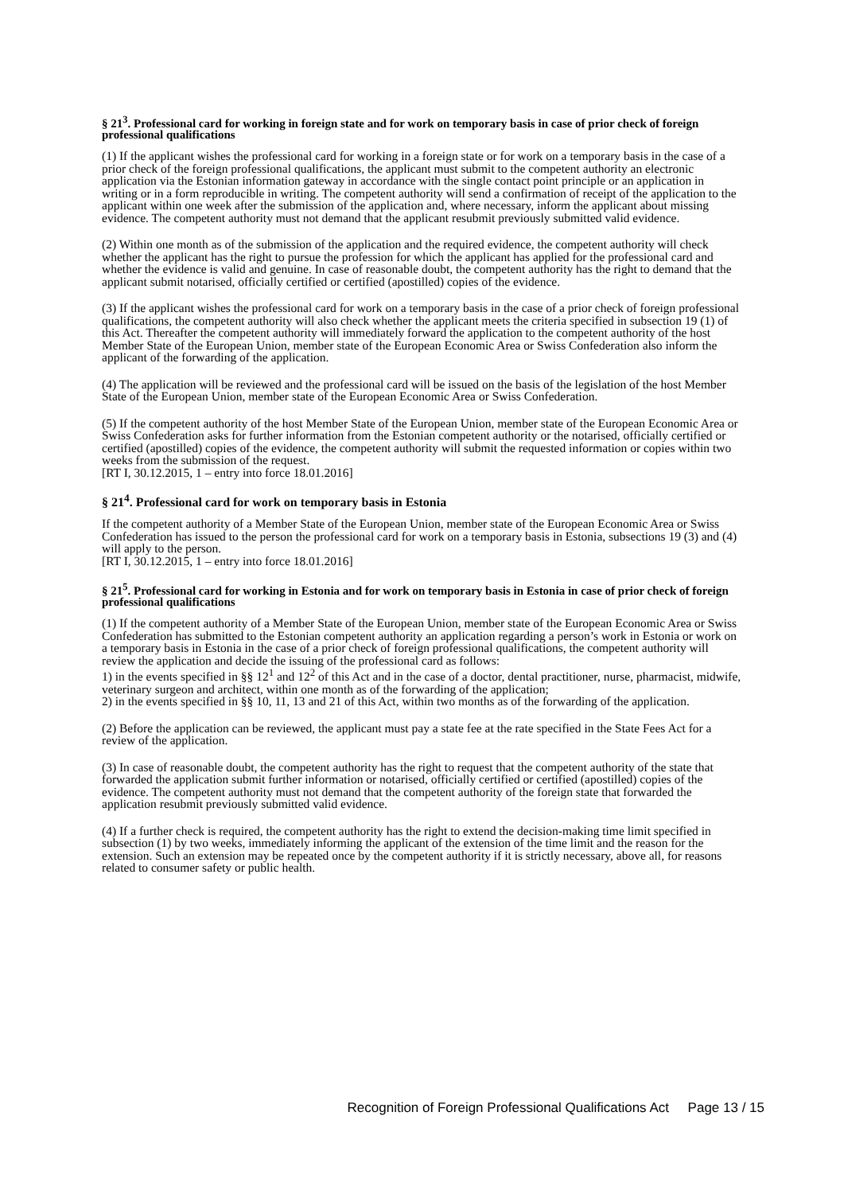§ 21<sup>3</sup>. Professional card for working in foreign state and for work on temporary basis in case of prior check of foreign professional qualifications
(1) If the applicant wishes the professional card for working in a foreign state or for work on a temporary basis in the case of a prior check of the foreign professional qualifications, the applicant must submit to the competent authority an electronic application via the Estonian information gateway in accordance with the single contact point principle or an application in writing or in a form reproducible in writing. The competent authority will send a confirmation of receipt of the application to the applicant within one week after the submission of the application and, where necessary, inform the applicant about missing evidence. The competent authority must not demand that the applicant resubmit previously submitted valid evidence.
(2) Within one month as of the submission of the application and the required evidence, the competent authority will check whether the applicant has the right to pursue the profession for which the applicant has applied for the professional card and whether the evidence is valid and genuine. In case of reasonable doubt, the competent authority has the right to demand that the applicant submit notarised, officially certified or certified (apostilled) copies of the evidence.
(3) If the applicant wishes the professional card for work on a temporary basis in the case of a prior check of foreign professional qualifications, the competent authority will also check whether the applicant meets the criteria specified in subsection 19 (1) of this Act. Thereafter the competent authority will immediately forward the application to the competent authority of the host Member State of the European Union, member state of the European Economic Area or Swiss Confederation also inform the applicant of the forwarding of the application.
(4) The application will be reviewed and the professional card will be issued on the basis of the legislation of the host Member State of the European Union, member state of the European Economic Area or Swiss Confederation.
(5) If the competent authority of the host Member State of the European Union, member state of the European Economic Area or Swiss Confederation asks for further information from the Estonian competent authority or the notarised, officially certified or certified (apostilled) copies of the evidence, the competent authority will submit the requested information or copies within two weeks from the submission of the request.
[RT I, 30.12.2015, 1 – entry into force 18.01.2016]
§ 21<sup>4</sup>. Professional card for work on temporary basis in Estonia
If the competent authority of a Member State of the European Union, member state of the European Economic Area or Swiss Confederation has issued to the person the professional card for work on a temporary basis in Estonia, subsections 19 (3) and (4) will apply to the person.
[RT I, 30.12.2015, 1 – entry into force 18.01.2016]
§ 21<sup>5</sup>. Professional card for working in Estonia and for work on temporary basis in Estonia in case of prior check of foreign professional qualifications
(1) If the competent authority of a Member State of the European Union, member state of the European Economic Area or Swiss Confederation has submitted to the Estonian competent authority an application regarding a person’s work in Estonia or work on a temporary basis in Estonia in the case of a prior check of foreign professional qualifications, the competent authority will review the application and decide the issuing of the professional card as follows:
1) in the events specified in §§ 12<sup>1</sup> and 12<sup>2</sup> of this Act and in the case of a doctor, dental practitioner, nurse, pharmacist, midwife, veterinary surgeon and architect, within one month as of the forwarding of the application;
2) in the events specified in §§ 10, 11, 13 and 21 of this Act, within two months as of the forwarding of the application.
(2) Before the application can be reviewed, the applicant must pay a state fee at the rate specified in the State Fees Act for a review of the application.
(3) In case of reasonable doubt, the competent authority has the right to request that the competent authority of the state that forwarded the application submit further information or notarised, officially certified or certified (apostilled) copies of the evidence. The competent authority must not demand that the competent authority of the foreign state that forwarded the application resubmit previously submitted valid evidence.
(4) If a further check is required, the competent authority has the right to extend the decision-making time limit specified in subsection (1) by two weeks, immediately informing the applicant of the extension of the time limit and the reason for the extension. Such an extension may be repeated once by the competent authority if it is strictly necessary, above all, for reasons related to consumer safety or public health.
Recognition of Foreign Professional Qualifications Act Page 13 / 15